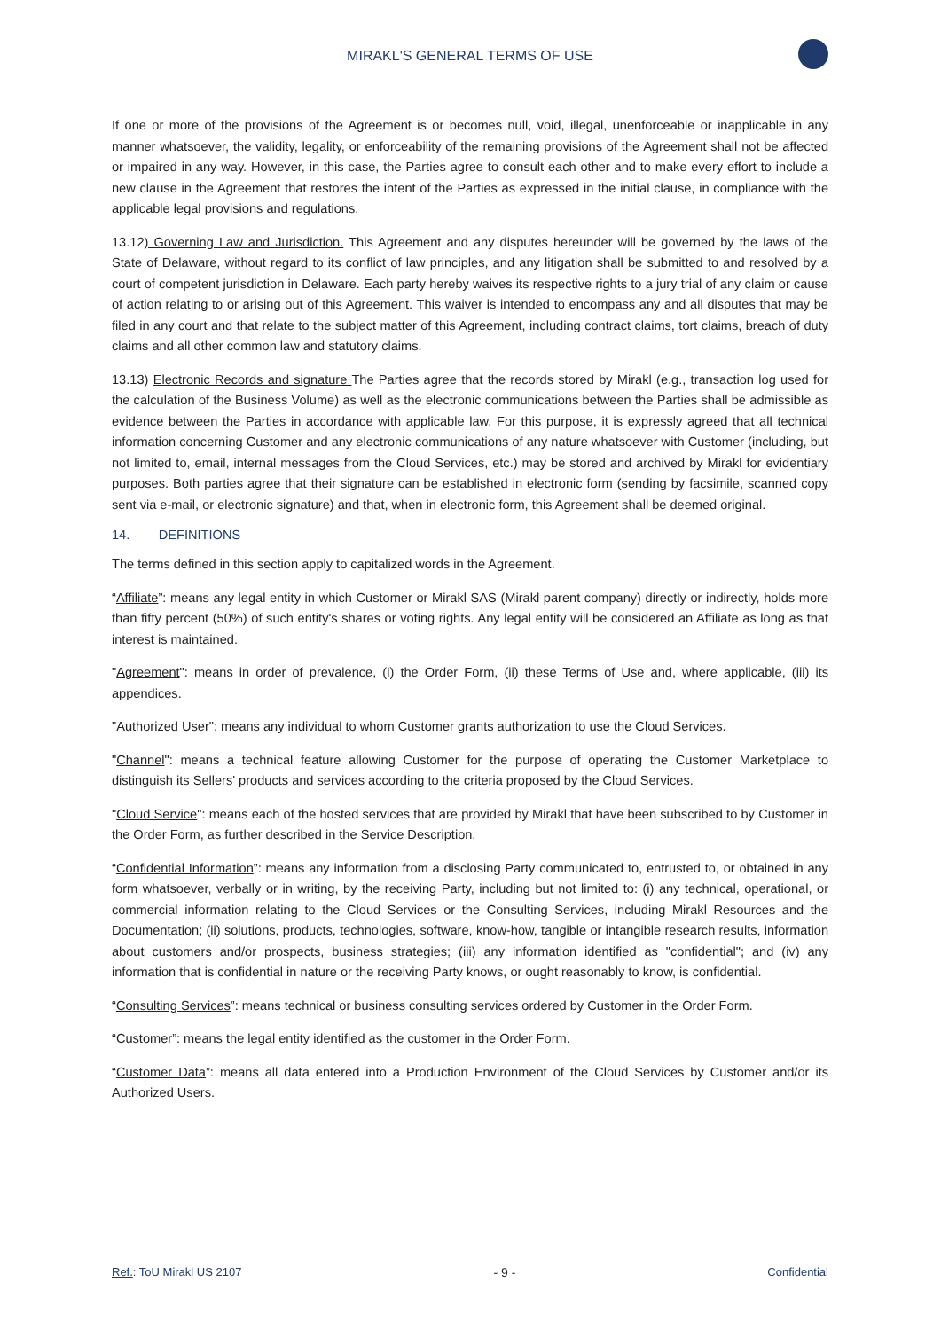MIRAKL'S GENERAL TERMS OF USE
If one or more of the provisions of the Agreement is or becomes null, void, illegal, unenforceable or inapplicable in any manner whatsoever, the validity, legality, or enforceability of the remaining provisions of the Agreement shall not be affected or impaired in any way. However, in this case, the Parties agree to consult each other and to make every effort to include a new clause in the Agreement that restores the intent of the Parties as expressed in the initial clause, in compliance with the applicable legal provisions and regulations.
13.12) Governing Law and Jurisdiction. This Agreement and any disputes hereunder will be governed by the laws of the State of Delaware, without regard to its conflict of law principles, and any litigation shall be submitted to and resolved by a court of competent jurisdiction in Delaware. Each party hereby waives its respective rights to a jury trial of any claim or cause of action relating to or arising out of this Agreement. This waiver is intended to encompass any and all disputes that may be filed in any court and that relate to the subject matter of this Agreement, including contract claims, tort claims, breach of duty claims and all other common law and statutory claims.
13.13) Electronic Records and signature The Parties agree that the records stored by Mirakl (e.g., transaction log used for the calculation of the Business Volume) as well as the electronic communications between the Parties shall be admissible as evidence between the Parties in accordance with applicable law. For this purpose, it is expressly agreed that all technical information concerning Customer and any electronic communications of any nature whatsoever with Customer (including, but not limited to, email, internal messages from the Cloud Services, etc.) may be stored and archived by Mirakl for evidentiary purposes. Both parties agree that their signature can be established in electronic form (sending by facsimile, scanned copy sent via e-mail, or electronic signature) and that, when in electronic form, this Agreement shall be deemed original.
14. DEFINITIONS
The terms defined in this section apply to capitalized words in the Agreement.
“Affiliate”: means any legal entity in which Customer or Mirakl SAS (Mirakl parent company) directly or indirectly, holds more than fifty percent (50%) of such entity's shares or voting rights. Any legal entity will be considered an Affiliate as long as that interest is maintained.
"Agreement": means in order of prevalence, (i) the Order Form, (ii) these Terms of Use and, where applicable, (iii) its appendices.
"Authorized User": means any individual to whom Customer grants authorization to use the Cloud Services.
"Channel": means a technical feature allowing Customer for the purpose of operating the Customer Marketplace to distinguish its Sellers' products and services according to the criteria proposed by the Cloud Services.
"Cloud Service": means each of the hosted services that are provided by Mirakl that have been subscribed to by Customer in the Order Form, as further described in the Service Description.
“Confidential Information”: means any information from a disclosing Party communicated to, entrusted to, or obtained in any form whatsoever, verbally or in writing, by the receiving Party, including but not limited to: (i) any technical, operational, or commercial information relating to the Cloud Services or the Consulting Services, including Mirakl Resources and the Documentation; (ii) solutions, products, technologies, software, know-how, tangible or intangible research results, information about customers and/or prospects, business strategies; (iii) any information identified as "confidential"; and (iv) any information that is confidential in nature or the receiving Party knows, or ought reasonably to know, is confidential.
“Consulting Services”: means technical or business consulting services ordered by Customer in the Order Form.
“Customer”: means the legal entity identified as the customer in the Order Form.
“Customer Data”: means all data entered into a Production Environment of the Cloud Services by Customer and/or its Authorized Users.
Ref.: ToU Mirakl US 2107 - 9 - Confidential